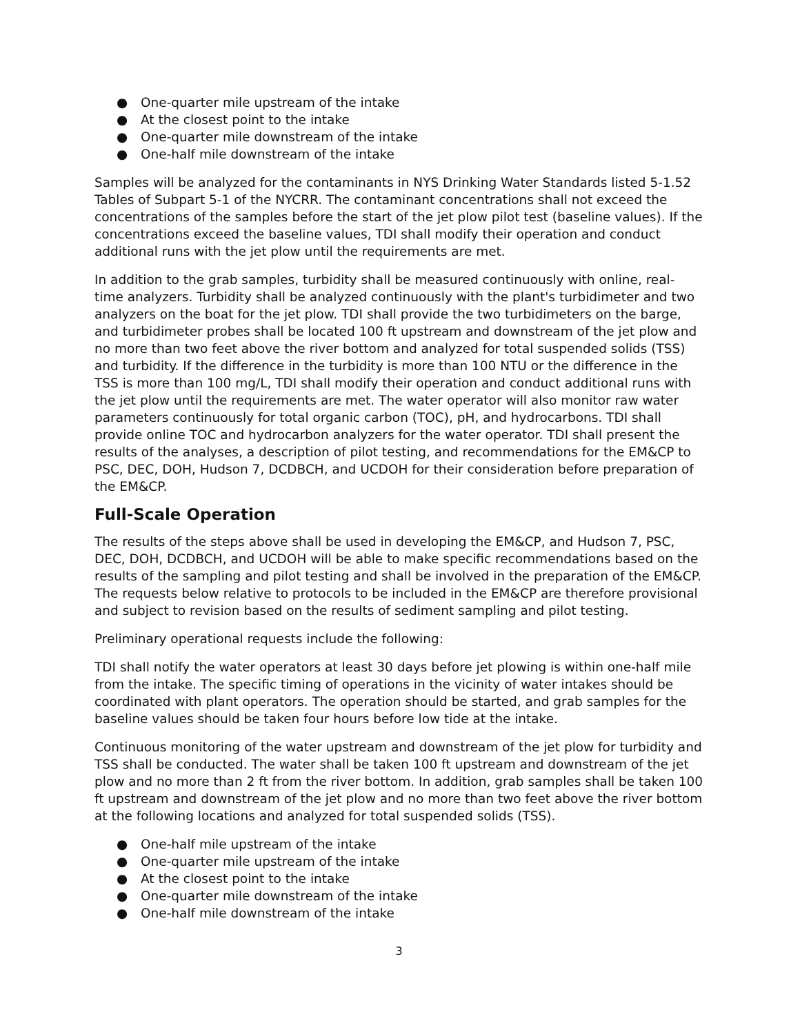● One-quarter mile upstream of the intake
● At the closest point to the intake
● One-quarter mile downstream of the intake
● One-half mile downstream of the intake
Samples will be analyzed for the contaminants in NYS Drinking Water Standards listed 5-1.52 Tables of Subpart 5-1 of the NYCRR. The contaminant concentrations shall not exceed the concentrations of the samples before the start of the jet plow pilot test (baseline values). If the concentrations exceed the baseline values, TDI shall modify their operation and conduct additional runs with the jet plow until the requirements are met.
In addition to the grab samples, turbidity shall be measured continuously with online, real-time analyzers. Turbidity shall be analyzed continuously with the plant's turbidimeter and two analyzers on the boat for the jet plow. TDI shall provide the two turbidimeters on the barge, and turbidimeter probes shall be located 100 ft upstream and downstream of the jet plow and no more than two feet above the river bottom and analyzed for total suspended solids (TSS) and turbidity. If the difference in the turbidity is more than 100 NTU or the difference in the TSS is more than 100 mg/L, TDI shall modify their operation and conduct additional runs with the jet plow until the requirements are met. The water operator will also monitor raw water parameters continuously for total organic carbon (TOC), pH, and hydrocarbons. TDI shall provide online TOC and hydrocarbon analyzers for the water operator. TDI shall present the results of the analyses, a description of pilot testing, and recommendations for the EM&CP to PSC, DEC, DOH, Hudson 7, DCDBCH, and UCDOH for their consideration before preparation of the EM&CP.
Full-Scale Operation
The results of the steps above shall be used in developing the EM&CP, and Hudson 7, PSC, DEC, DOH, DCDBCH, and UCDOH will be able to make specific recommendations based on the results of the sampling and pilot testing and shall be involved in the preparation of the EM&CP. The requests below relative to protocols to be included in the EM&CP are therefore provisional and subject to revision based on the results of sediment sampling and pilot testing.
Preliminary operational requests include the following:
TDI shall notify the water operators at least 30 days before jet plowing is within one-half mile from the intake. The specific timing of operations in the vicinity of water intakes should be coordinated with plant operators. The operation should be started, and grab samples for the baseline values should be taken four hours before low tide at the intake.
Continuous monitoring of the water upstream and downstream of the jet plow for turbidity and TSS shall be conducted. The water shall be taken 100 ft upstream and downstream of the jet plow and no more than 2 ft from the river bottom. In addition, grab samples shall be taken 100 ft upstream and downstream of the jet plow and no more than two feet above the river bottom at the following locations and analyzed for total suspended solids (TSS).
● One-half mile upstream of the intake
● One-quarter mile upstream of the intake
● At the closest point to the intake
● One-quarter mile downstream of the intake
● One-half mile downstream of the intake
3